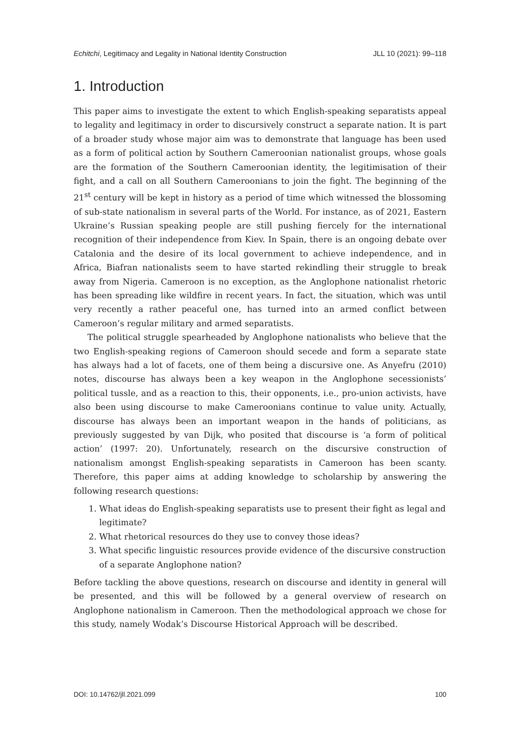Echitchi, Legitimacy and Legality in National Identity Construction JLL 10 (2021): 99–118
1. Introduction
This paper aims to investigate the extent to which English-speaking separatists appeal to legality and legitimacy in order to discursively construct a separate nation. It is part of a broader study whose major aim was to demonstrate that language has been used as a form of political action by Southern Cameroonian nationalist groups, whose goals are the formation of the Southern Cameroonian identity, the legitimisation of their fight, and a call on all Southern Cameroonians to join the fight. The beginning of the 21<sup>st</sup> century will be kept in history as a period of time which witnessed the blossoming of sub-state nationalism in several parts of the World. For instance, as of 2021, Eastern Ukraine’s Russian speaking people are still pushing fiercely for the international recognition of their independence from Kiev. In Spain, there is an ongoing debate over Catalonia and the desire of its local government to achieve independence, and in Africa, Biafran nationalists seem to have started rekindling their struggle to break away from Nigeria. Cameroon is no exception, as the Anglophone nationalist rhetoric has been spreading like wildfire in recent years. In fact, the situation, which was until very recently a rather peaceful one, has turned into an armed conflict between Cameroon’s regular military and armed separatists.
The political struggle spearheaded by Anglophone nationalists who believe that the two English-speaking regions of Cameroon should secede and form a separate state has always had a lot of facets, one of them being a discursive one. As Anyefru (2010) notes, discourse has always been a key weapon in the Anglophone secessionists’ political tussle, and as a reaction to this, their opponents, i.e., pro-union activists, have also been using discourse to make Cameroonians continue to value unity. Actually, discourse has always been an important weapon in the hands of politicians, as previously suggested by van Dijk, who posited that discourse is ‘a form of political action’ (1997: 20). Unfortunately, research on the discursive construction of nationalism amongst English-speaking separatists in Cameroon has been scanty. Therefore, this paper aims at adding knowledge to scholarship by answering the following research questions:
1. What ideas do English-speaking separatists use to present their fight as legal and legitimate?
2. What rhetorical resources do they use to convey those ideas?
3. What specific linguistic resources provide evidence of the discursive construction of a separate Anglophone nation?
Before tackling the above questions, research on discourse and identity in general will be presented, and this will be followed by a general overview of research on Anglophone nationalism in Cameroon. Then the methodological approach we chose for this study, namely Wodak’s Discourse Historical Approach will be described.
DOI: 10.14762/jll.2021.099 100